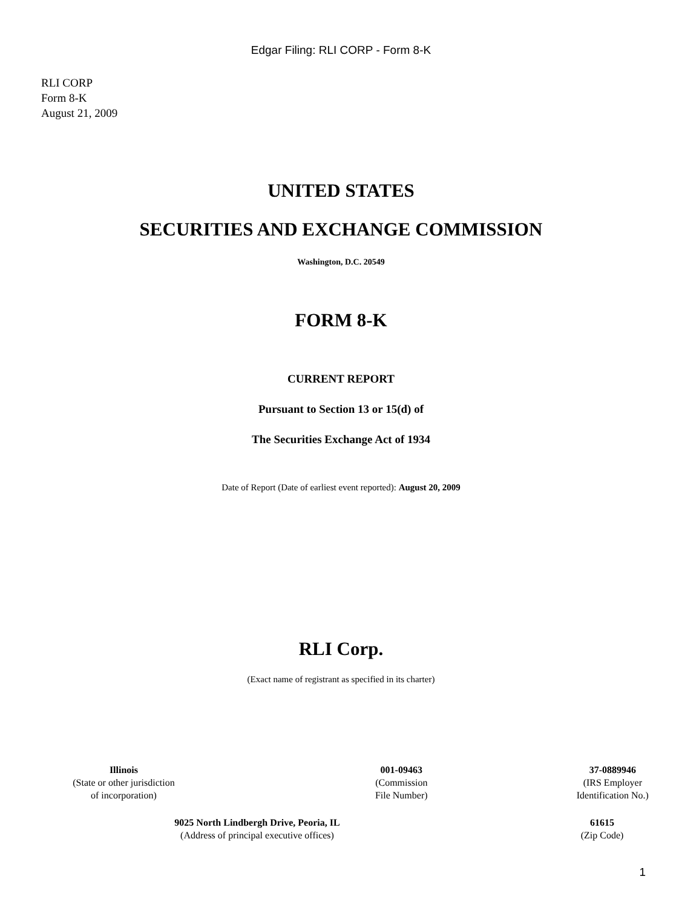Edgar Filing: RLI CORP - Form 8-K
RLI CORP
Form 8-K
August 21, 2009
UNITED STATES
SECURITIES AND EXCHANGE COMMISSION
Washington, D.C. 20549
FORM 8-K
CURRENT REPORT
Pursuant to Section 13 or 15(d) of
The Securities Exchange Act of 1934
Date of Report (Date of earliest event reported): August 20, 2009
RLI Corp.
(Exact name of registrant as specified in its charter)
Illinois
(State or other jurisdiction
of incorporation)
001-09463
(Commission
File Number)
37-0889946
(IRS Employer
Identification No.)
9025 North Lindbergh Drive, Peoria, IL
(Address of principal executive offices)
61615
(Zip Code)
1